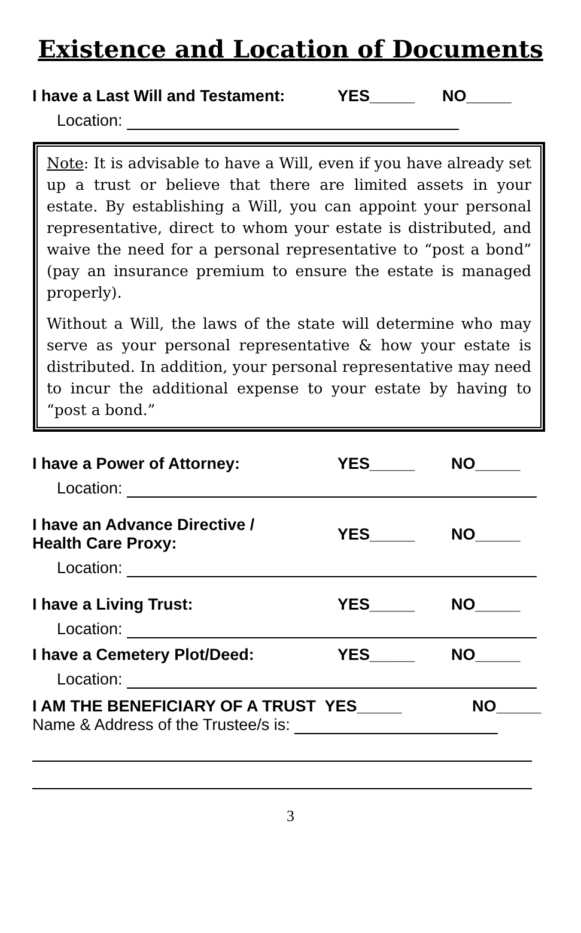Existence and Location of Documents
I have a Last Will and Testament: YES_____ NO_____
Location:
Note: It is advisable to have a Will, even if you have already set up a trust or believe that there are limited assets in your estate. By establishing a Will, you can appoint your personal representative, direct to whom your estate is distributed, and waive the need for a personal representative to “post a bond” (pay an insurance premium to ensure the estate is managed properly).
Without a Will, the laws of the state will determine who may serve as your personal representative & how your estate is distributed. In addition, your personal representative may need to incur the additional expense to your estate by having to “post a bond.”
I have a Power of Attorney: YES_____ NO_____
Location:
I have an Advance Directive /
Health Care Proxy: YES_____ NO_____
Location:
I have a Living Trust: YES_____ NO_____
Location:
I have a Cemetery Plot/Deed: YES_____ NO_____
Location:
I AM THE BENEFICIARY OF A TRUST YES_____ NO_____
Name & Address of the Trustee/s is:
3